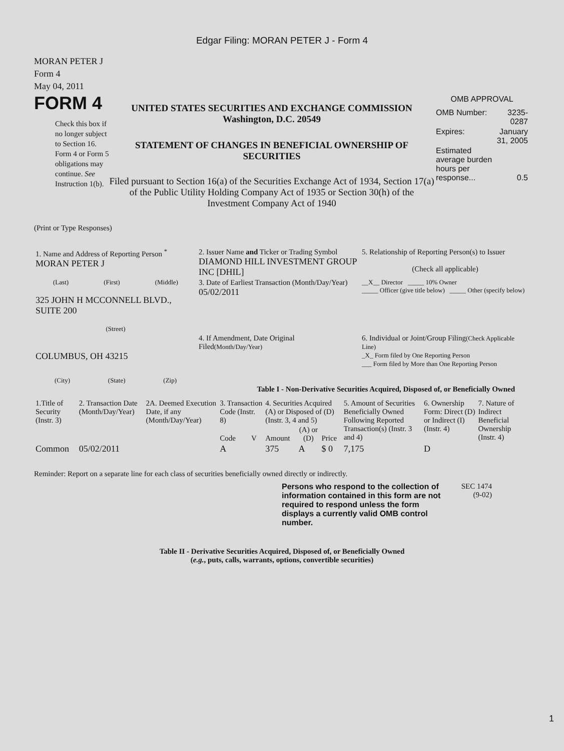Edgar Filing: MORAN PETER J - Form 4
MORAN PETER J
Form 4
May 04, 2011
FORM 4
Check this box if no longer subject to Section 16. Form 4 or Form 5 obligations may continue. See Instruction 1(b).
UNITED STATES SECURITIES AND EXCHANGE COMMISSION
Washington, D.C. 20549
STATEMENT OF CHANGES IN BENEFICIAL OWNERSHIP OF SECURITIES
Filed pursuant to Section 16(a) of the Securities Exchange Act of 1934, Section 17(a) of the Public Utility Holding Company Act of 1935 or Section 30(h) of the Investment Company Act of 1940
OMB APPROVAL
| OMB Number: | 3235-0287 |
| Expires: | January 31, 2005 |
| Estimated average burden hours per response... | 0.5 |
(Print or Type Responses)
| 1. Name and Address of Reporting Person <sup>*</sup> MORAN PETER J | 2. Issuer Name and Ticker or Trading Symbol DIAMOND HILL INVESTMENT GROUP INC [DHIL] | 5. Relationship of Reporting Person(s) to Issuer (Check all applicable) |
| (Last) (First) (Middle) 325 JOHN H MCCONNELL BLVD., SUITE 200 (Street) | 3. Date of Earliest Transaction (Month/Day/Year) 05/02/2011 | __X__ Director _____ 10% Owner _____ Officer (give title below) _____ Other (specify below) |
| COLUMBUS, OH 43215 (City) (State) (Zip) | 4. If Amendment, Date Original Filed (Month/Day/Year) | 6. Individual or Joint/Group Filing (Check Applicable Line) _X_ Form filed by One Reporting Person ___ Form filed by More than One Reporting Person |
Table I - Non-Derivative Securities Acquired, Disposed of, or Beneficially Owned
| 1.Title of Security (Instr. 3) | 2. Transaction Date (Month/Day/Year) | 2A. Deemed Execution Date, if any (Month/Day/Year) | 3. Transaction Code (Instr. 8) | | 4. Securities Acquired (A) or Disposed of (D) (Instr. 3, 4 and 5) | | | 5. Amount of Securities Beneficially Owned Following Reported Transaction(s) (Instr. 3 and 4) | 6. Ownership Form: Direct (D) or Indirect (I) (Instr. 4) | 7. Nature of Indirect Beneficial Ownership (Instr. 4) |
| --- | --- | --- | --- | --- | --- | --- | --- | --- | --- | --- |
| | | | Code | V | Amount | (A) or (D) | Price | | | |
| Common | 05/02/2011 | | A | | 375 | A | $ 0 | 7,175 | D | |
Reminder: Report on a separate line for each class of securities beneficially owned directly or indirectly.
Persons who respond to the collection of information contained in this form are not required to respond unless the form displays a currently valid OMB control number.
SEC 1474 (9-02)
Table II - Derivative Securities Acquired, Disposed of, or Beneficially Owned
(e.g., puts, calls, warrants, options, convertible securities)
1